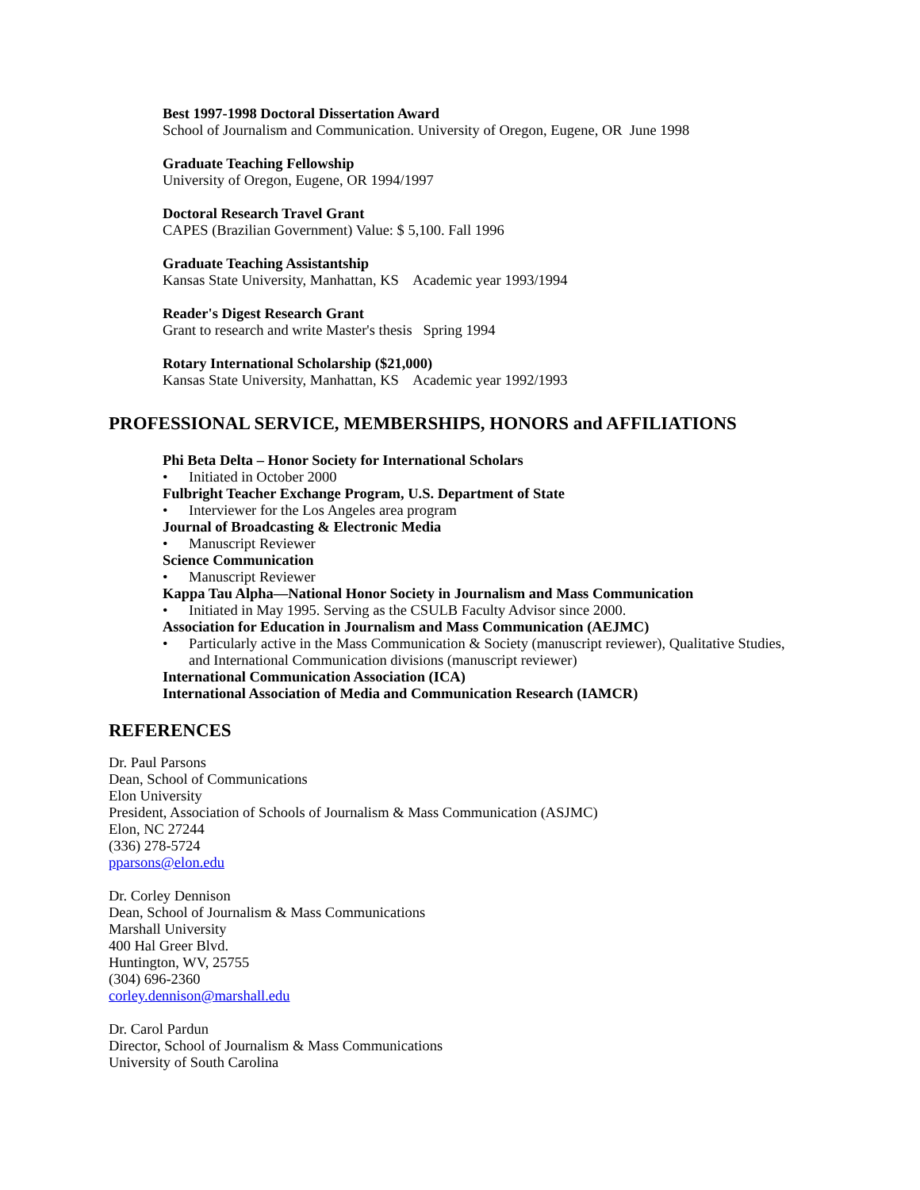Best 1997-1998 Doctoral Dissertation Award
School of Journalism and Communication. University of Oregon, Eugene, OR June 1998
Graduate Teaching Fellowship
University of Oregon, Eugene, OR 1994/1997
Doctoral Research Travel Grant
CAPES (Brazilian Government) Value: $ 5,100. Fall 1996
Graduate Teaching Assistantship
Kansas State University, Manhattan, KS Academic year 1993/1994
Reader's Digest Research Grant
Grant to research and write Master's thesis Spring 1994
Rotary International Scholarship ($21,000)
Kansas State University, Manhattan, KS Academic year 1992/1993
PROFESSIONAL SERVICE, MEMBERSHIPS, HONORS and AFFILIATIONS
Phi Beta Delta – Honor Society for International Scholars
• Initiated in October 2000
Fulbright Teacher Exchange Program, U.S. Department of State
• Interviewer for the Los Angeles area program
Journal of Broadcasting & Electronic Media
• Manuscript Reviewer
Science Communication
• Manuscript Reviewer
Kappa Tau Alpha—National Honor Society in Journalism and Mass Communication
• Initiated in May 1995. Serving as the CSULB Faculty Advisor since 2000.
Association for Education in Journalism and Mass Communication (AEJMC)
• Particularly active in the Mass Communication & Society (manuscript reviewer), Qualitative Studies, and International Communication divisions (manuscript reviewer)
International Communication Association (ICA)
International Association of Media and Communication Research (IAMCR)
REFERENCES
Dr. Paul Parsons
Dean, School of Communications
Elon University
President, Association of Schools of Journalism & Mass Communication (ASJMC)
Elon, NC 27244
(336) 278-5724
pparsons@elon.edu
Dr. Corley Dennison
Dean, School of Journalism & Mass Communications
Marshall University
400 Hal Greer Blvd.
Huntington, WV, 25755
(304) 696-2360
corley.dennison@marshall.edu
Dr. Carol Pardun
Director, School of Journalism & Mass Communications
University of South Carolina